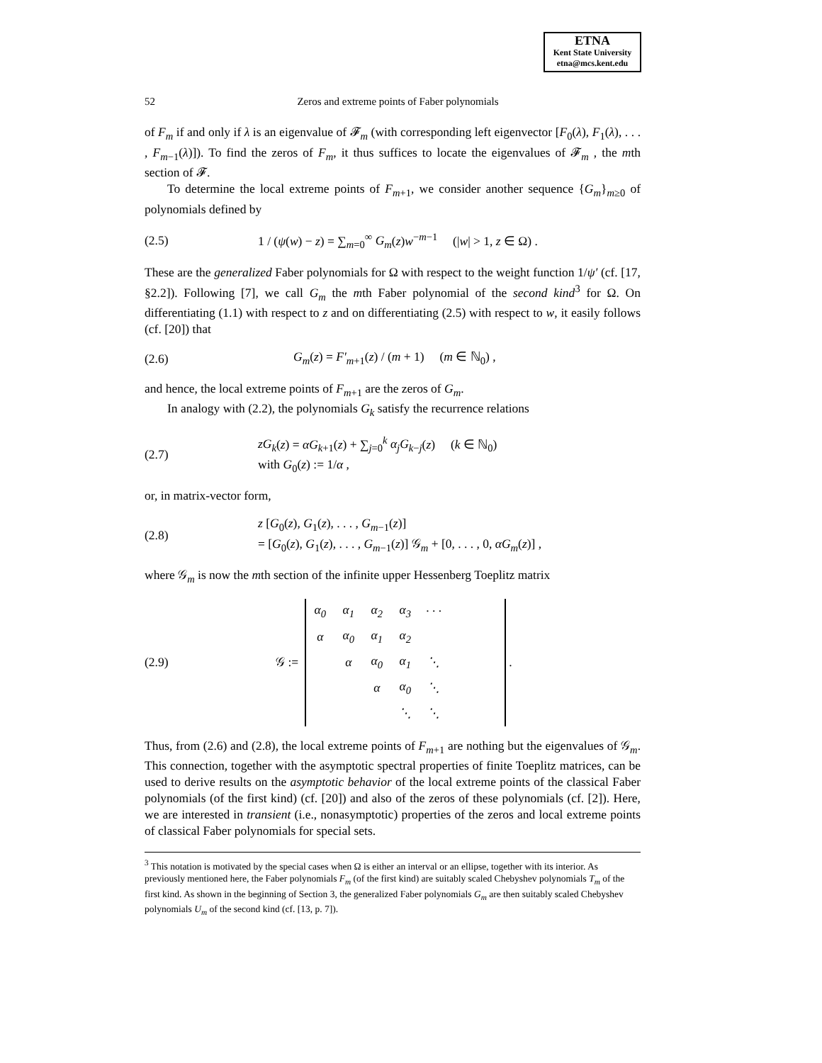ETNA
Kent State University
etna@mcs.kent.edu
52 Zeros and extreme points of Faber polynomials
of F<sub>m</sub> if and only if λ is an eigenvalue of 𝓕<sub>m</sub> (with corresponding left eigenvector [F<sub>0</sub>(λ), F<sub>1</sub>(λ), . . . , F<sub>m−1</sub>(λ)]). To find the zeros of F<sub>m</sub>, it thus suffices to locate the eigenvalues of 𝓕<sub>m</sub> , the mth section of 𝓕.
To determine the local extreme points of F<sub>m+1</sub>, we consider another sequence {G<sub>m</sub>}<sub>m≥0</sub> of polynomials defined by
(2.5) 1 / (ψ(w) − z) = ∑<sub>m=0</sub><sup>∞</sup> G<sub>m</sub>(z)w<sup>−m−1</sup> (|w| > 1, z ∈ Ω) .
These are the generalized Faber polynomials for Ω with respect to the weight function 1/ψ′ (cf. [17, §2.2]). Following [7], we call G<sub>m</sub> the mth Faber polynomial of the second kind<sup>3</sup> for Ω. On differentiating (1.1) with respect to z and on differentiating (2.5) with respect to w, it easily follows (cf. [20]) that
(2.6) G<sub>m</sub>(z) = F′<sub>m+1</sub>(z) / (m + 1) (m ∈ ℕ<sub>0</sub>) ,
and hence, the local extreme points of F<sub>m+1</sub> are the zeros of G<sub>m</sub>.
In analogy with (2.2), the polynomials G<sub>k</sub> satisfy the recurrence relations
(2.7) zG<sub>k</sub>(z) = αG<sub>k+1</sub>(z) + ∑<sub>j=0</sub><sup>k</sup> α<sub>j</sub>G<sub>k−j</sub>(z) (k ∈ ℕ<sub>0</sub>)
with G<sub>0</sub>(z) := 1/α ,
or, in matrix-vector form,
(2.8) z [G<sub>0</sub>(z), G<sub>1</sub>(z), . . . , G<sub>m−1</sub>(z)]
= [G<sub>0</sub>(z), G<sub>1</sub>(z), . . . , G<sub>m−1</sub>(z)] 𝒢<sub>m</sub> + [0, . . . , 0, αG<sub>m</sub>(z)] ,
where 𝒢<sub>m</sub> is now the mth section of the infinite upper Hessenberg Toeplitz matrix
(2.9) 𝒢 :=
| α<sub>0</sub> | α<sub>1</sub> | α<sub>2</sub> | α<sub>3</sub> | · · · | | |
| α | α<sub>0</sub> | α<sub>1</sub> | α<sub>2</sub> | | | |
| | α | α<sub>0</sub> | α<sub>1</sub> | ⋱ | | |
| | | α | α<sub>0</sub> | ⋱ | | |
| | | | ⋱ | ⋱ | | |
.
Thus, from (2.6) and (2.8), the local extreme points of F<sub>m+1</sub> are nothing but the eigenvalues of 𝒢<sub>m</sub>. This connection, together with the asymptotic spectral properties of finite Toeplitz matrices, can be used to derive results on the asymptotic behavior of the local extreme points of the classical Faber polynomials (of the first kind) (cf. [20]) and also of the zeros of these polynomials (cf. [2]). Here, we are interested in transient (i.e., nonasymptotic) properties of the zeros and local extreme points of classical Faber polynomials for special sets.
<sup>3</sup> This notation is motivated by the special cases when Ω is either an interval or an ellipse, together with its interior. As previously mentioned here, the Faber polynomials F<sub>m</sub> (of the first kind) are suitably scaled Chebyshev polynomials T<sub>m</sub> of the first kind. As shown in the beginning of Section 3, the generalized Faber polynomials G<sub>m</sub> are then suitably scaled Chebyshev polynomials U<sub>m</sub> of the second kind (cf. [13, p. 7]).